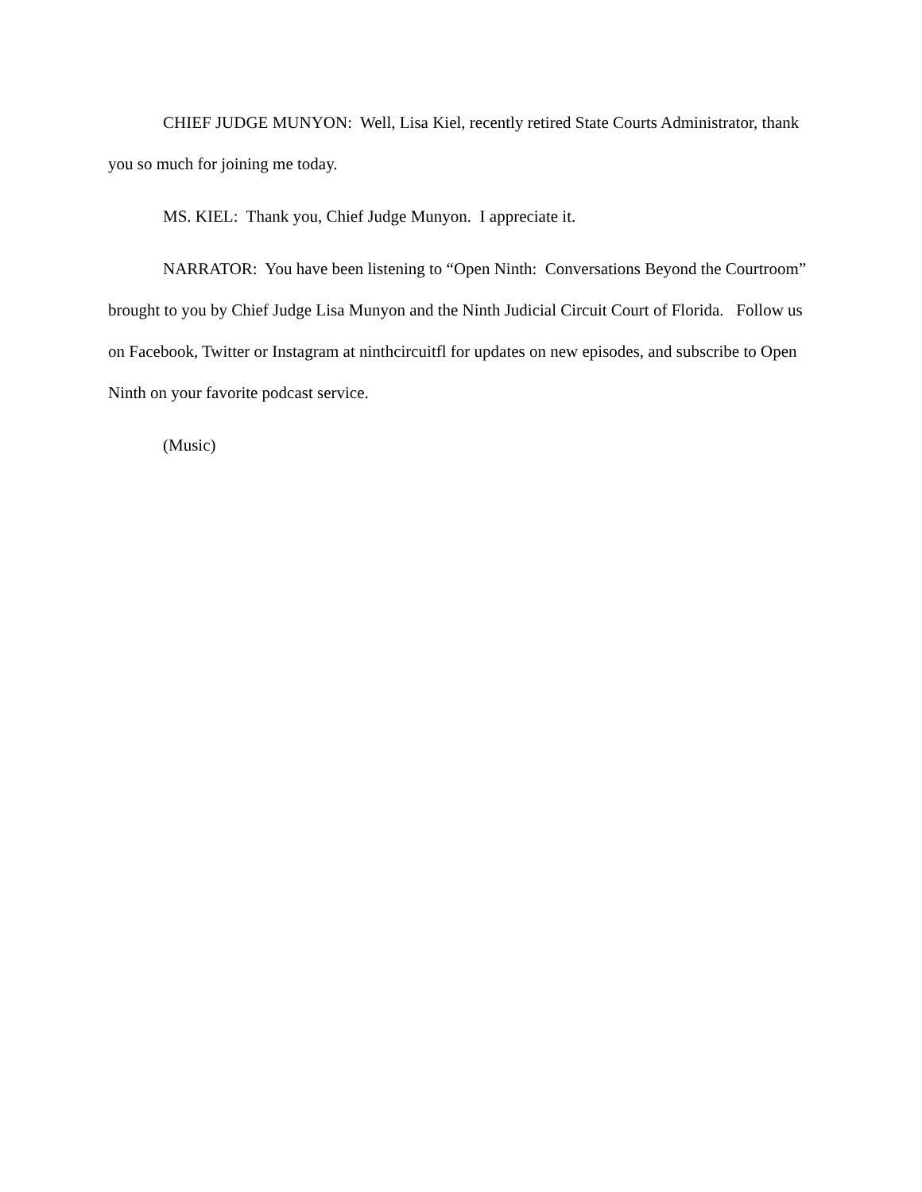CHIEF JUDGE MUNYON: Well, Lisa Kiel, recently retired State Courts Administrator, thank you so much for joining me today.
MS. KIEL: Thank you, Chief Judge Munyon. I appreciate it.
NARRATOR: You have been listening to “Open Ninth: Conversations Beyond the Courtroom” brought to you by Chief Judge Lisa Munyon and the Ninth Judicial Circuit Court of Florida. Follow us on Facebook, Twitter or Instagram at ninthcircuitfl for updates on new episodes, and subscribe to Open Ninth on your favorite podcast service.
(Music)